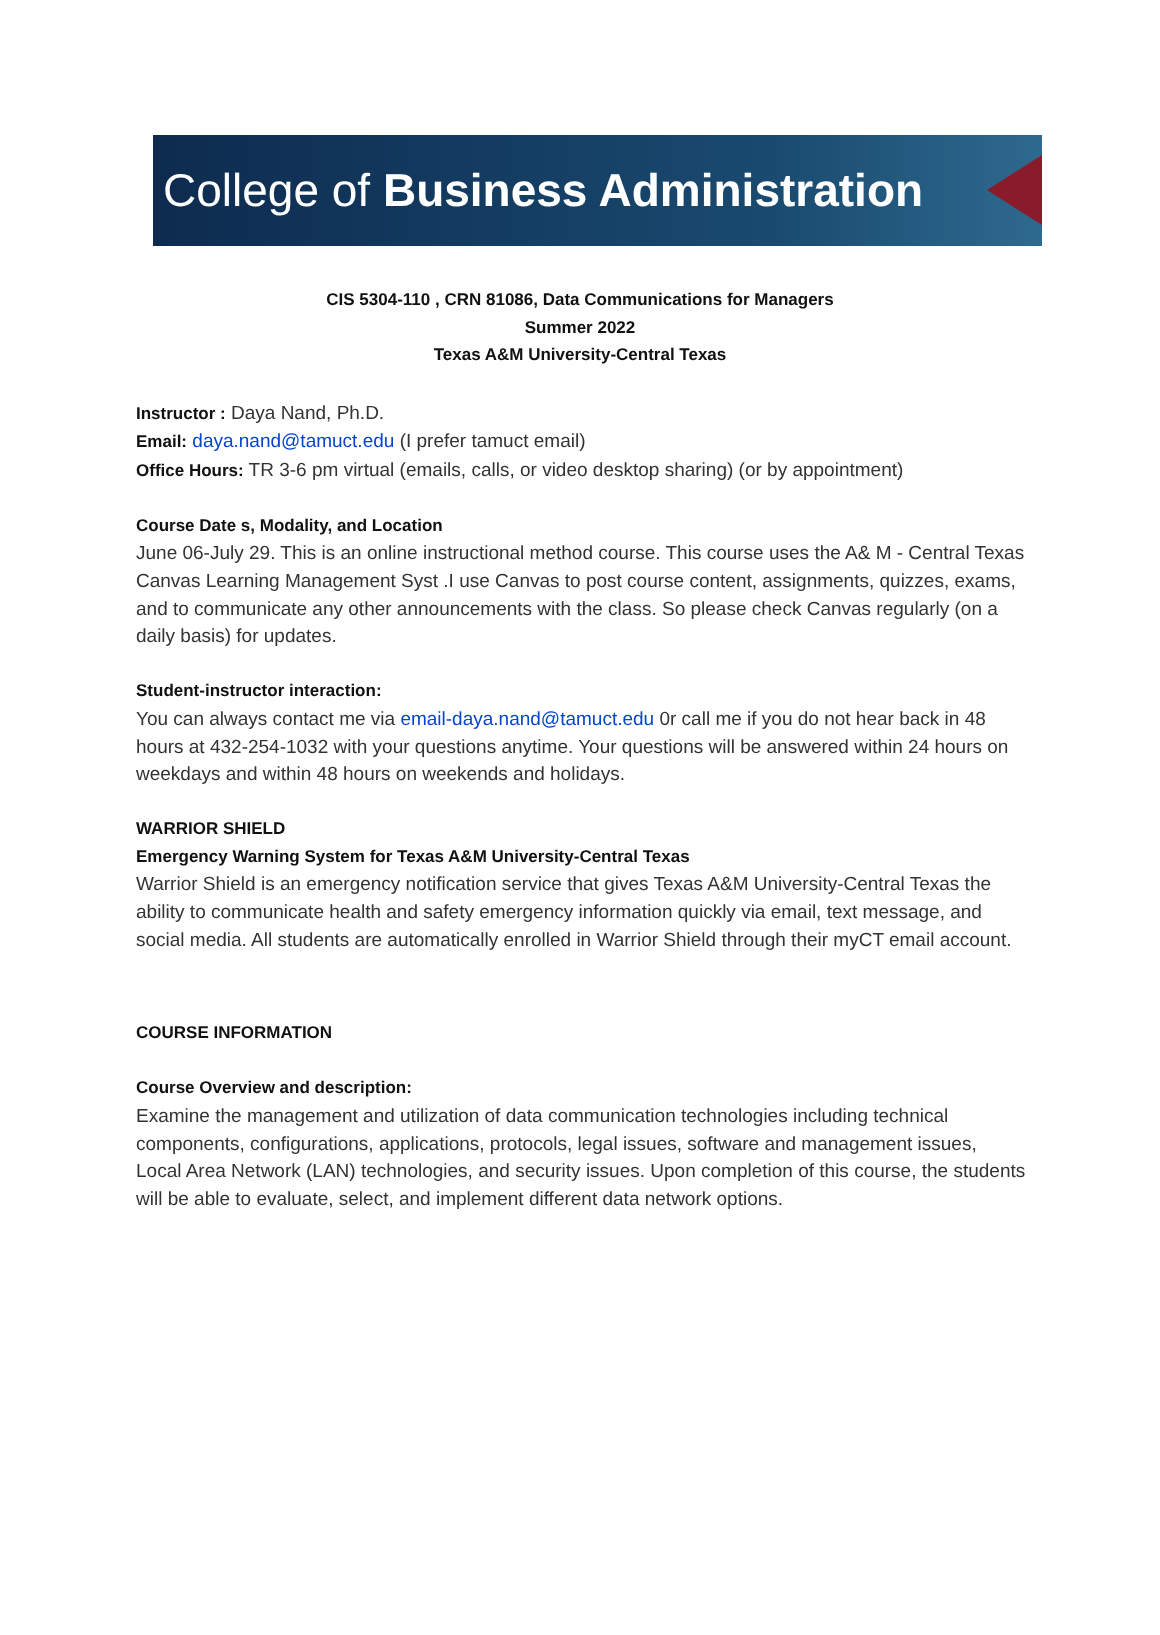College of Business Administration
CIS 5304-110 , CRN 81086, Data Communications for Managers
Summer 2022
Texas A&M University-Central Texas
Instructor : Daya Nand, Ph.D.
Email: daya.nand@tamuct.edu (I prefer tamuct email)
Office Hours: TR 3-6 pm virtual (emails, calls, or video desktop sharing) (or by appointment)
Course Date s, Modality, and Location
June 06-July 29. This is an online instructional method course. This course uses the A& M - Central Texas Canvas Learning Management Syst .I use Canvas to post course content, assignments, quizzes, exams, and to communicate any other announcements with the class. So please check Canvas regularly (on a daily basis) for updates.
Student-instructor interaction:
You can always contact me via email-daya.nand@tamuct.edu 0r call me if you do not hear back in 48 hours at 432-254-1032 with your questions anytime. Your questions will be answered within 24 hours on weekdays and within 48 hours on weekends and holidays.
WARRIOR SHIELD
Emergency Warning System for Texas A&M University-Central Texas
Warrior Shield is an emergency notification service that gives Texas A&M University-Central Texas the ability to communicate health and safety emergency information quickly via email, text message, and social media. All students are automatically enrolled in Warrior Shield through their myCT email account.
COURSE INFORMATION
Course Overview and description:
Examine the management and utilization of data communication technologies including technical components, configurations, applications, protocols, legal issues, software and management issues, Local Area Network (LAN) technologies, and security issues. Upon completion of this course, the students will be able to evaluate, select, and implement different data network options.